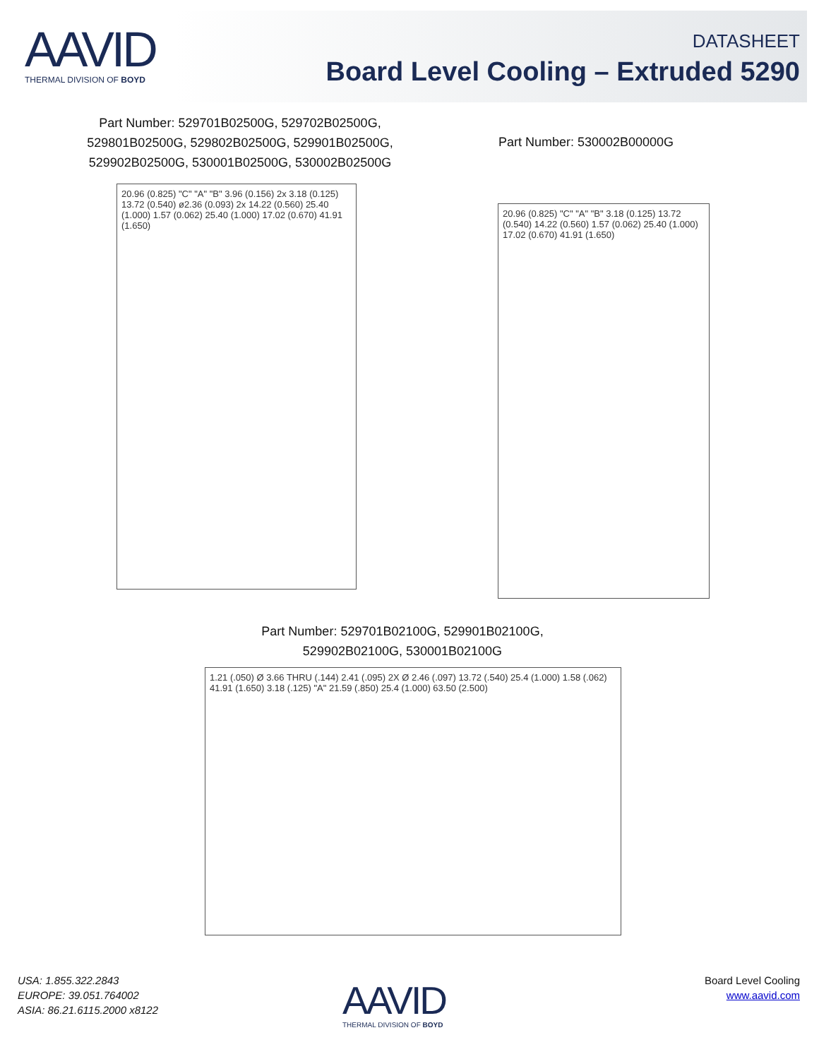AAVID
THERMAL DIVISION OF BOYD
DATASHEET
Board Level Cooling – Extruded 5290
Part Number: 529701B02500G, 529702B02500G, 529801B02500G, 529802B02500G, 529901B02500G, 529902B02500G, 530001B02500G, 530002B02500G
Part Number: 530002B00000G
20.96 (0.825) "C" "A" "B" 3.96 (0.156) 2x 3.18 (0.125) 13.72 (0.540) ø2.36 (0.093) 2x 14.22 (0.560) 25.40 (1.000) 1.57 (0.062) 25.40 (1.000) 17.02 (0.670) 41.91 (1.650)
20.96 (0.825) "C" "A" "B" 3.18 (0.125) 13.72 (0.540) 14.22 (0.560) 1.57 (0.062) 25.40 (1.000) 17.02 (0.670) 41.91 (1.650)
Part Number: 529701B02100G, 529901B02100G, 529902B02100G, 530001B02100G
1.21 (.050) Ø 3.66 THRU (.144) 2.41 (.095) 2X Ø 2.46 (.097) 13.72 (.540) 25.4 (1.000) 1.58 (.062) 41.91 (1.650) 3.18 (.125) "A" 21.59 (.850) 25.4 (1.000) 63.50 (2.500)
USA: 1.855.322.2843
EUROPE: 39.051.764002
ASIA: 86.21.6115.2000 x8122
AAVID
THERMAL DIVISION OF BOYD
Board Level Cooling
www.aavid.com